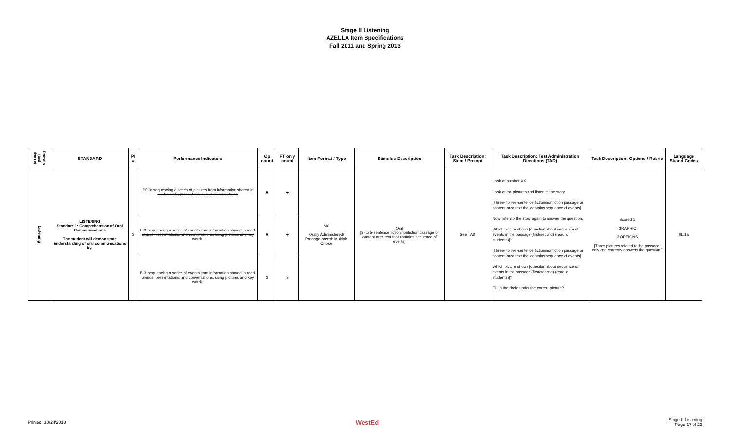Stage II Listening
AZELLA Item Specifications
Fall 2011 and Spring 2013
| Domain (and Genre) | STANDARD | PI # | Performance Indicators | Op count | FT only count | Item Format / Type | Stimulus Description | Task Description: Stem / Prompt | Task Description: Test Administration Directions (TAD) | Task Description: Options / Rubric | Language Strand Codes |
| --- | --- | --- | --- | --- | --- | --- | --- | --- | --- | --- | --- |
| Listening | LISTENING Standard 1: Comprehension of Oral Communications The student will demonstrate understanding of oral communications by: | 3 | PE-3: sequencing a series of pictures from information shared in read-alouds, presentations, and conversations. | 0 | 0 | MC Orally Administered/ Passage-based: Multiple Choice | Oral [3- to 5-sentence fiction/nonfiction passage or content area text that contains sequence of events] | See TAD | Look at number XX. Look at the pictures and listen to the story. [Three- to five-sentence fiction/nonfiction passage or content-area text that contains sequence of events] Now listen to the story again to answer the question. Which picture shows [question about sequence of events in the passage (first/second) (read to students)]? [Three- to five-sentence fiction/nonfiction passage or content-area text that contains sequence of events] Which picture shows [question about sequence of events in the passage (first/second) (read to students)]? Fill in the circle under the correct picture? | Scored 1 GRAPHIC 3 OPTIONS [Three pictures related to the passage; only one correctly answers the question.] | IIL.1a |
| | | | E-3: sequencing a series of events from information shared in read-alouds, presentations, and conversations, using pictures and key words. | 0 | 0 | | | | | | |
| | | | B-3: sequencing a series of events from information shared in read-alouds, presentations, and conversations, using pictures and key words. | 3 | 3 | | | | | | |
Printed: 10/24/2018 WestEd Stage II Listening
Page 17 of 23